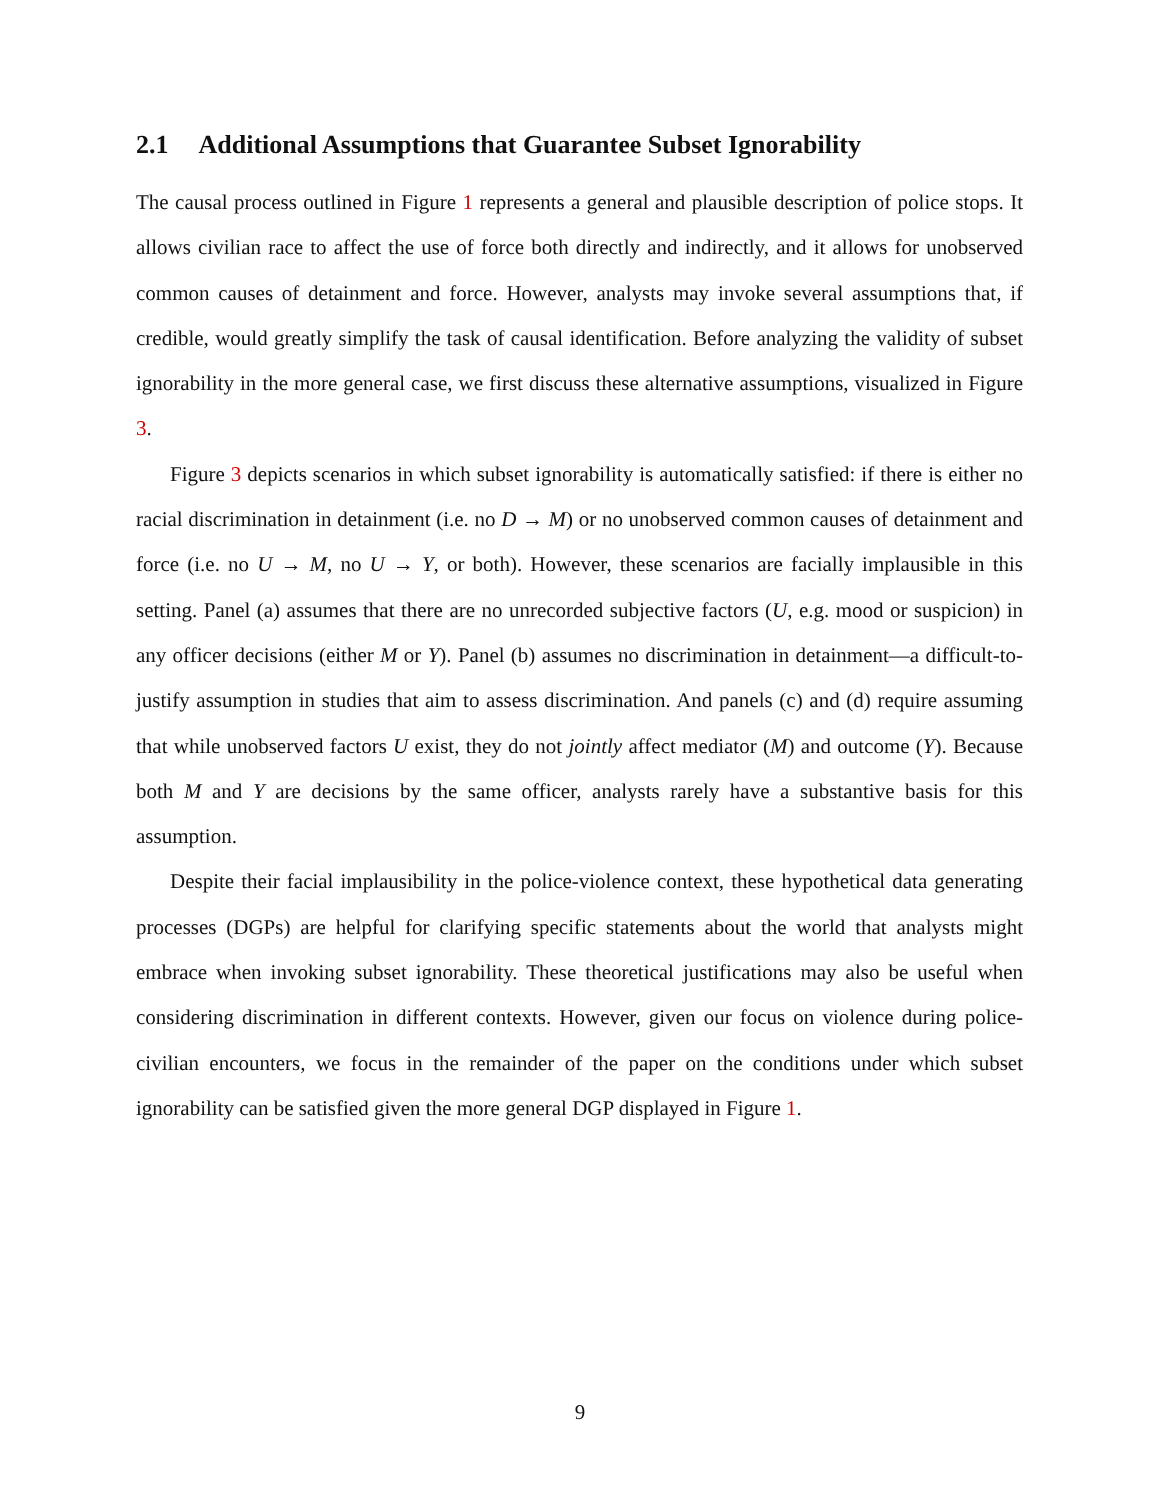2.1 Additional Assumptions that Guarantee Subset Ignorability
The causal process outlined in Figure 1 represents a general and plausible description of police stops. It allows civilian race to affect the use of force both directly and indirectly, and it allows for unobserved common causes of detainment and force. However, analysts may invoke several assumptions that, if credible, would greatly simplify the task of causal identification. Before analyzing the validity of subset ignorability in the more general case, we first discuss these alternative assumptions, visualized in Figure 3.
Figure 3 depicts scenarios in which subset ignorability is automatically satisfied: if there is either no racial discrimination in detainment (i.e. no D → M) or no unobserved common causes of detainment and force (i.e. no U → M, no U → Y, or both). However, these scenarios are facially implausible in this setting. Panel (a) assumes that there are no unrecorded subjective factors (U, e.g. mood or suspicion) in any officer decisions (either M or Y). Panel (b) assumes no discrimination in detainment—a difficult-to-justify assumption in studies that aim to assess discrimination. And panels (c) and (d) require assuming that while unobserved factors U exist, they do not jointly affect mediator (M) and outcome (Y). Because both M and Y are decisions by the same officer, analysts rarely have a substantive basis for this assumption.
Despite their facial implausibility in the police-violence context, these hypothetical data generating processes (DGPs) are helpful for clarifying specific statements about the world that analysts might embrace when invoking subset ignorability. These theoretical justifications may also be useful when considering discrimination in different contexts. However, given our focus on violence during police-civilian encounters, we focus in the remainder of the paper on the conditions under which subset ignorability can be satisfied given the more general DGP displayed in Figure 1.
9